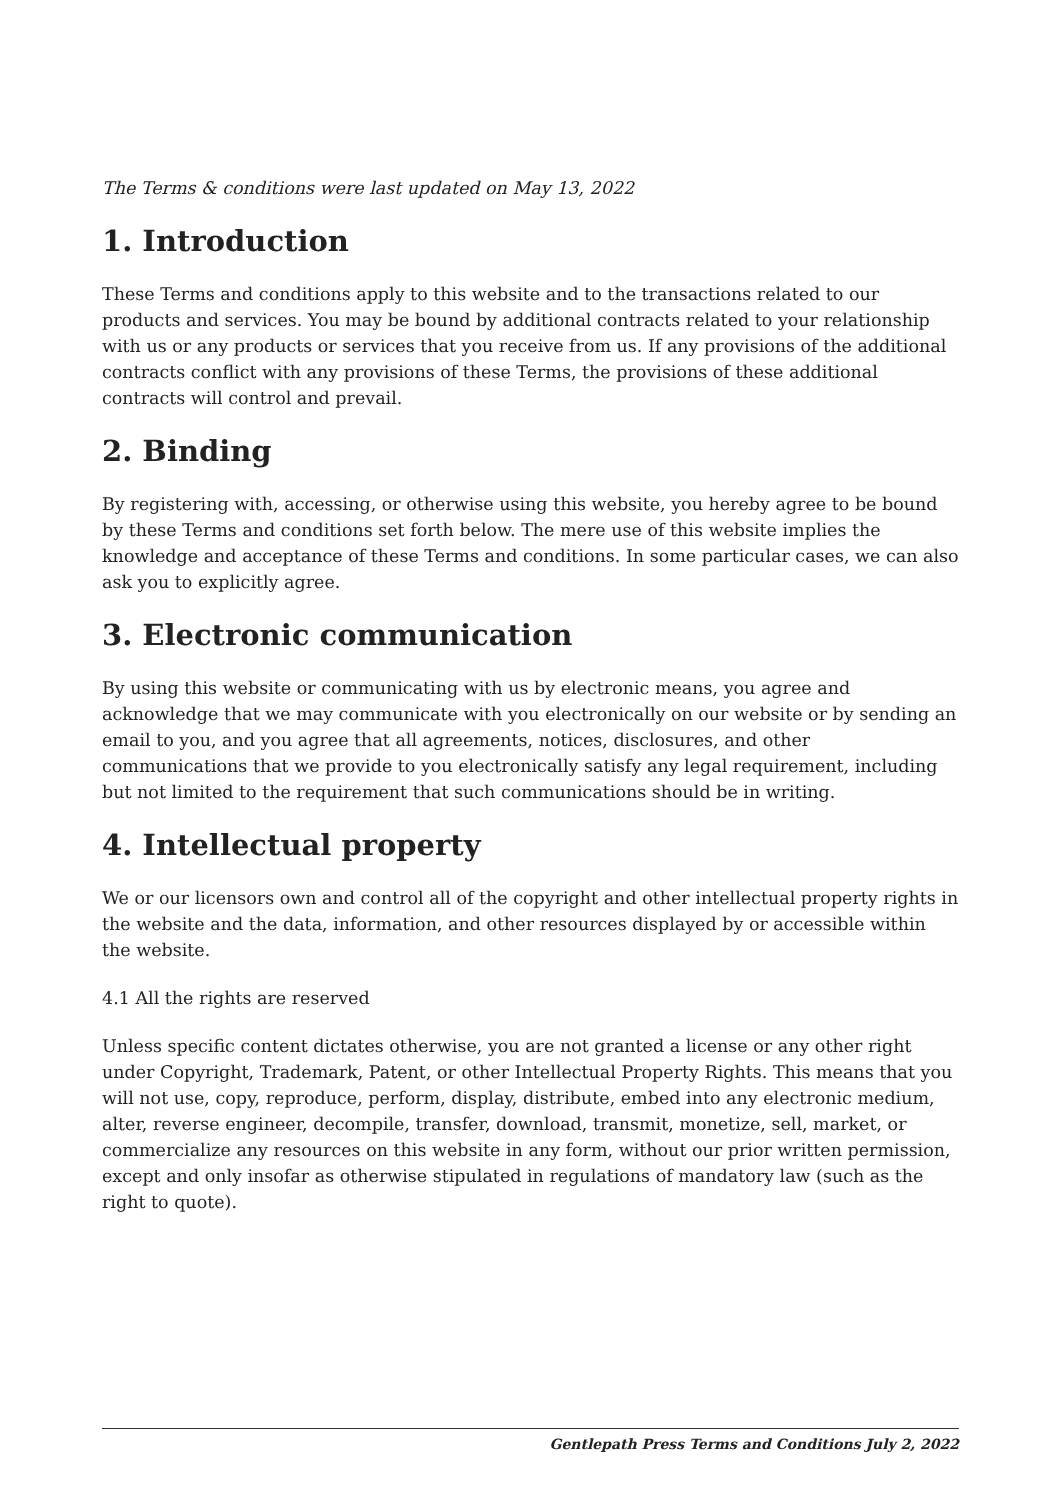The Terms & conditions were last updated on May 13, 2022
1. Introduction
These Terms and conditions apply to this website and to the transactions related to our products and services. You may be bound by additional contracts related to your relationship with us or any products or services that you receive from us. If any provisions of the additional contracts conflict with any provisions of these Terms, the provisions of these additional contracts will control and prevail.
2. Binding
By registering with, accessing, or otherwise using this website, you hereby agree to be bound by these Terms and conditions set forth below. The mere use of this website implies the knowledge and acceptance of these Terms and conditions. In some particular cases, we can also ask you to explicitly agree.
3. Electronic communication
By using this website or communicating with us by electronic means, you agree and acknowledge that we may communicate with you electronically on our website or by sending an email to you, and you agree that all agreements, notices, disclosures, and other communications that we provide to you electronically satisfy any legal requirement, including but not limited to the requirement that such communications should be in writing.
4. Intellectual property
We or our licensors own and control all of the copyright and other intellectual property rights in the website and the data, information, and other resources displayed by or accessible within the website.
4.1 All the rights are reserved
Unless specific content dictates otherwise, you are not granted a license or any other right under Copyright, Trademark, Patent, or other Intellectual Property Rights. This means that you will not use, copy, reproduce, perform, display, distribute, embed into any electronic medium, alter, reverse engineer, decompile, transfer, download, transmit, monetize, sell, market, or commercialize any resources on this website in any form, without our prior written permission, except and only insofar as otherwise stipulated in regulations of mandatory law (such as the right to quote).
Gentlepath Press Terms and Conditions July 2, 2022